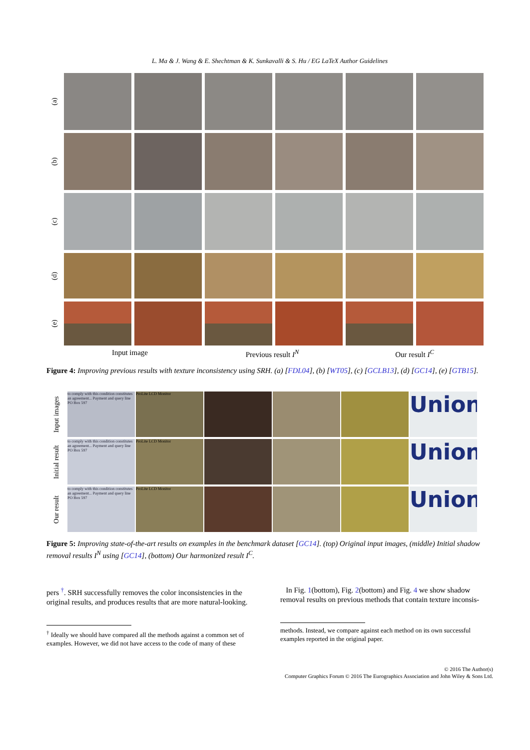L. Ma & J. Wang & E. Shechtman & K. Sunkavalli & S. Hu / EG LaTeX Author Guidelines
(a)
(b)
(c)
(d)
(e)
Input image
Previous result I<sup>N</sup>
Our result I<sup>C</sup>
Figure 4: Improving previous results with texture inconsistency using SRH. (a) [FDL04], (b) [WT05], (c) [GCLB13], (d) [GC14], (e) [GTB15].
Input images
to comply with this condition constitutes an agreement... Payment and query line PO Box 597
ProLite LCD Monitor
Union
Initial result
to comply with this condition constitutes an agreement... Payment and query line PO Box 597
ProLite LCD Monitor
Union
Our result
to comply with this condition constitutes an agreement... Payment and query line PO Box 597
ProLite LCD Monitor
Union
Figure 5: Improving state-of-the-art results on examples in the benchmark dataset [GC14]. (top) Original input images, (middle) Initial shadow removal results I<sup>N</sup> using [GC14], (bottom) Our harmonized result I<sup>C</sup>.
pers <sup>†</sup>. SRH successfully removes the color inconsistencies in the original results, and produces results that are more natural-looking.
<sup>†</sup> Ideally we should have compared all the methods against a common set of examples. However, we did not have access to the code of many of these
In Fig. 1(bottom), Fig. 2(bottom) and Fig. 4 we show shadow removal results on previous methods that contain texture inconsis-
methods. Instead, we compare against each method on its own successful examples reported in the original paper.
© 2016 The Author(s)
Computer Graphics Forum © 2016 The Eurographics Association and John Wiley & Sons Ltd.